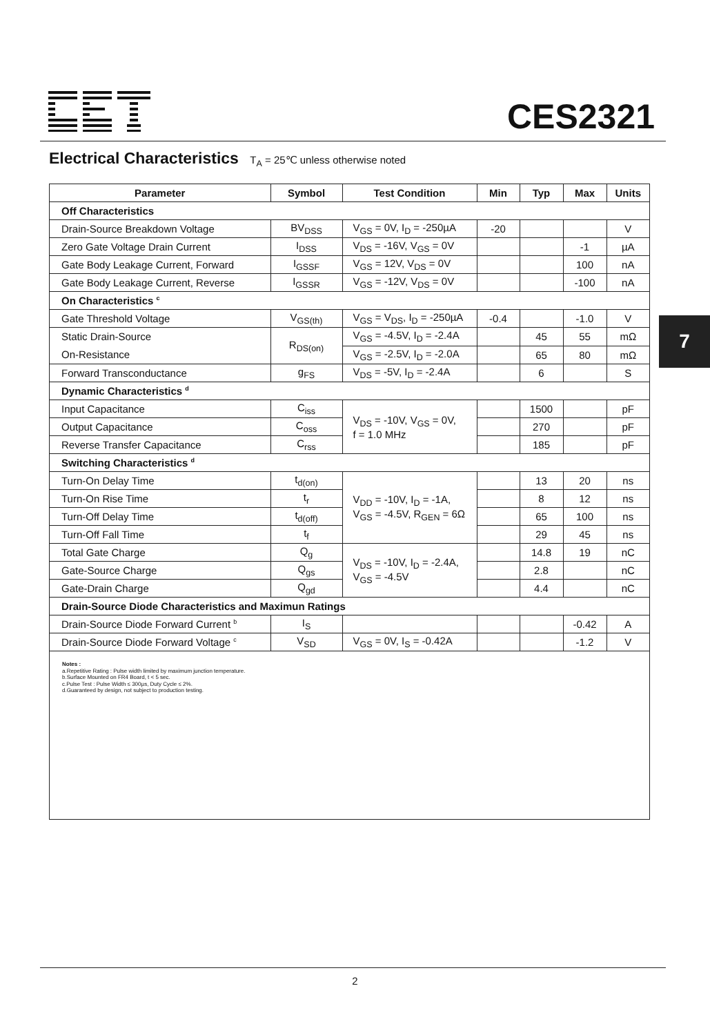CES2321
Electrical Characteristics T<sub>A</sub> = 25℃ unless otherwise noted
| Parameter | Symbol | Test Condition | Min | Typ | Max | Units |
| --- | --- | --- | --- | --- | --- | --- |
| Off Characteristics | | | | | | |
| Drain-Source Breakdown Voltage | BV<sub>DSS</sub> | V<sub>GS</sub> = 0V, I<sub>D</sub> = -250µA | -20 | | | V |
| Zero Gate Voltage Drain Current | I<sub>DSS</sub> | V<sub>DS</sub> = -16V, V<sub>GS</sub> = 0V | | | -1 | µA |
| Gate Body Leakage Current, Forward | I<sub>GSSF</sub> | V<sub>GS</sub> = 12V, V<sub>DS</sub> = 0V | | | 100 | nA |
| Gate Body Leakage Current, Reverse | I<sub>GSSR</sub> | V<sub>GS</sub> = -12V, V<sub>DS</sub> = 0V | | | -100 | nA |
| On Characteristics <sup>c</sup> | | | | | | |
| Gate Threshold Voltage | V<sub>GS(th)</sub> | V<sub>GS</sub> = V<sub>DS</sub>, I<sub>D</sub> = -250µA | -0.4 | | -1.0 | V |
| Static Drain-Source On-Resistance | R<sub>DS(on)</sub> | V<sub>GS</sub> = -4.5V, I<sub>D</sub> = -2.4A | | 45 | 55 | mΩ |
| | | V<sub>GS</sub> = -2.5V, I<sub>D</sub> = -2.0A | | 65 | 80 | mΩ |
| Forward Transconductance | g<sub>FS</sub> | V<sub>DS</sub> = -5V, I<sub>D</sub> = -2.4A | | 6 | | S |
| Dynamic Characteristics <sup>d</sup> | | | | | | |
| Input Capacitance | C<sub>iss</sub> | V<sub>DS</sub> = -10V, V<sub>GS</sub> = 0V, f = 1.0 MHz | | 1500 | | pF |
| Output Capacitance | C<sub>oss</sub> | | | 270 | | pF |
| Reverse Transfer Capacitance | C<sub>rss</sub> | | | 185 | | pF |
| Switching Characteristics <sup>d</sup> | | | | | | |
| Turn-On Delay Time | t<sub>d(on)</sub> | V<sub>DD</sub> = -10V, I<sub>D</sub> = -1A, V<sub>GS</sub> = -4.5V, R<sub>GEN</sub> = 6Ω | | 13 | 20 | ns |
| Turn-On Rise Time | t<sub>r</sub> | | | 8 | 12 | ns |
| Turn-Off Delay Time | t<sub>d(off)</sub> | | | 65 | 100 | ns |
| Turn-Off Fall Time | t<sub>f</sub> | | | 29 | 45 | ns |
| Total Gate Charge | Q<sub>g</sub> | V<sub>DS</sub> = -10V, I<sub>D</sub> = -2.4A, V<sub>GS</sub> = -4.5V | | 14.8 | 19 | nC |
| Gate-Source Charge | Q<sub>gs</sub> | | | 2.8 | | nC |
| Gate-Drain Charge | Q<sub>gd</sub> | | | 4.4 | | nC |
| Drain-Source Diode Characteristics and Maximun Ratings | | | | | | |
| Drain-Source Diode Forward Current <sup>b</sup> | I<sub>S</sub> | | | | -0.42 | A |
| Drain-Source Diode Forward Voltage <sup>c</sup> | V<sub>SD</sub> | V<sub>GS</sub> = 0V, I<sub>S</sub> = -0.42A | | | -1.2 | V |
Notes :
a.Repetitive Rating : Pulse width limited by maximum junction temperature.
b.Surface Mounted on FR4 Board, t < 5 sec.
c.Pulse Test : Pulse Width ≤ 300µs, Duty Cycle ≤ 2%.
d.Guaranteed by design, not subject to production testing.
7
2